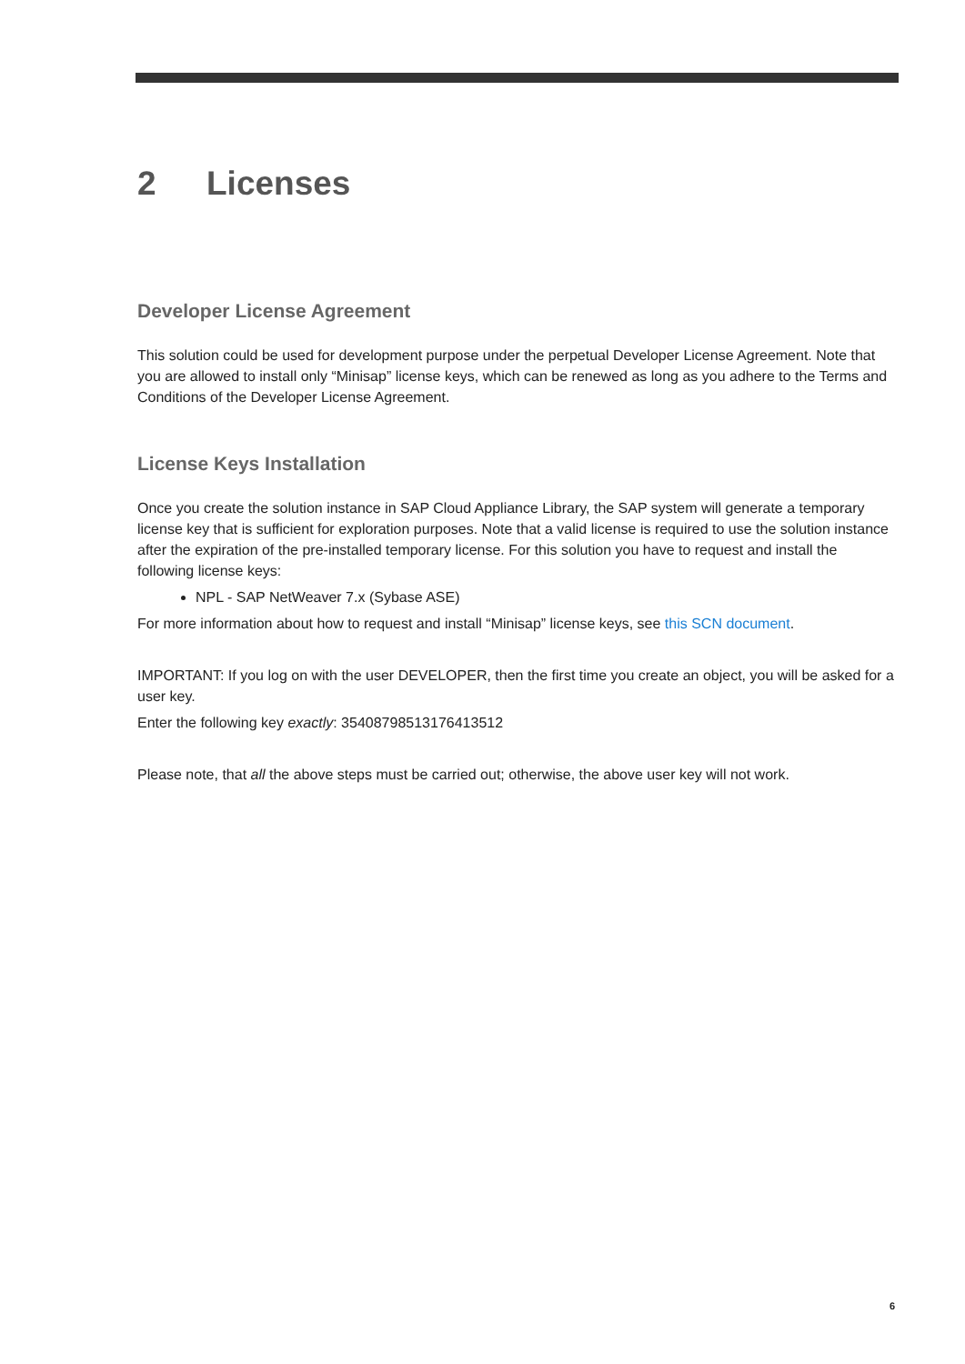2 Licenses
Developer License Agreement
This solution could be used for development purpose under the perpetual Developer License Agreement. Note that you are allowed to install only “Minisap” license keys, which can be renewed as long as you adhere to the Terms and Conditions of the Developer License Agreement.
License Keys Installation
Once you create the solution instance in SAP Cloud Appliance Library, the SAP system will generate a temporary license key that is sufficient for exploration purposes. Note that a valid license is required to use the solution instance after the expiration of the pre-installed temporary license. For this solution you have to request and install the following license keys:
NPL - SAP NetWeaver 7.x (Sybase ASE)
For more information about how to request and install “Minisap” license keys, see this SCN document.
IMPORTANT: If you log on with the user DEVELOPER, then the first time you create an object, you will be asked for a user key.
Enter the following key exactly: 35408798513176413512
Please note, that all the above steps must be carried out; otherwise, the above user key will not work.
6